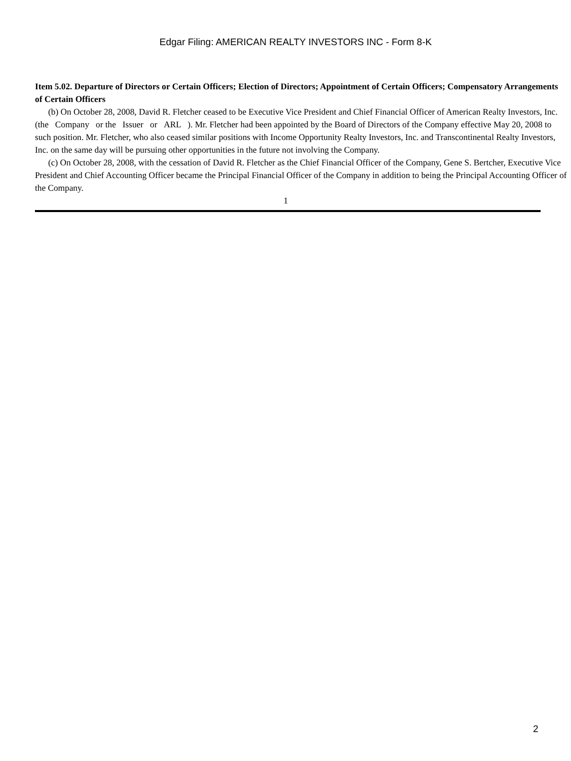Edgar Filing: AMERICAN REALTY INVESTORS INC - Form 8-K
Item 5.02. Departure of Directors or Certain Officers; Election of Directors; Appointment of Certain Officers; Compensatory Arrangements of Certain Officers
(b) On October 28, 2008, David R. Fletcher ceased to be Executive Vice President and Chief Financial Officer of American Realty Investors, Inc. (the Company or the Issuer or ARL ). Mr. Fletcher had been appointed by the Board of Directors of the Company effective May 20, 2008 to such position. Mr. Fletcher, who also ceased similar positions with Income Opportunity Realty Investors, Inc. and Transcontinental Realty Investors, Inc. on the same day will be pursuing other opportunities in the future not involving the Company.
(c) On October 28, 2008, with the cessation of David R. Fletcher as the Chief Financial Officer of the Company, Gene S. Bertcher, Executive Vice President and Chief Accounting Officer became the Principal Financial Officer of the Company in addition to being the Principal Accounting Officer of the Company.
1
2